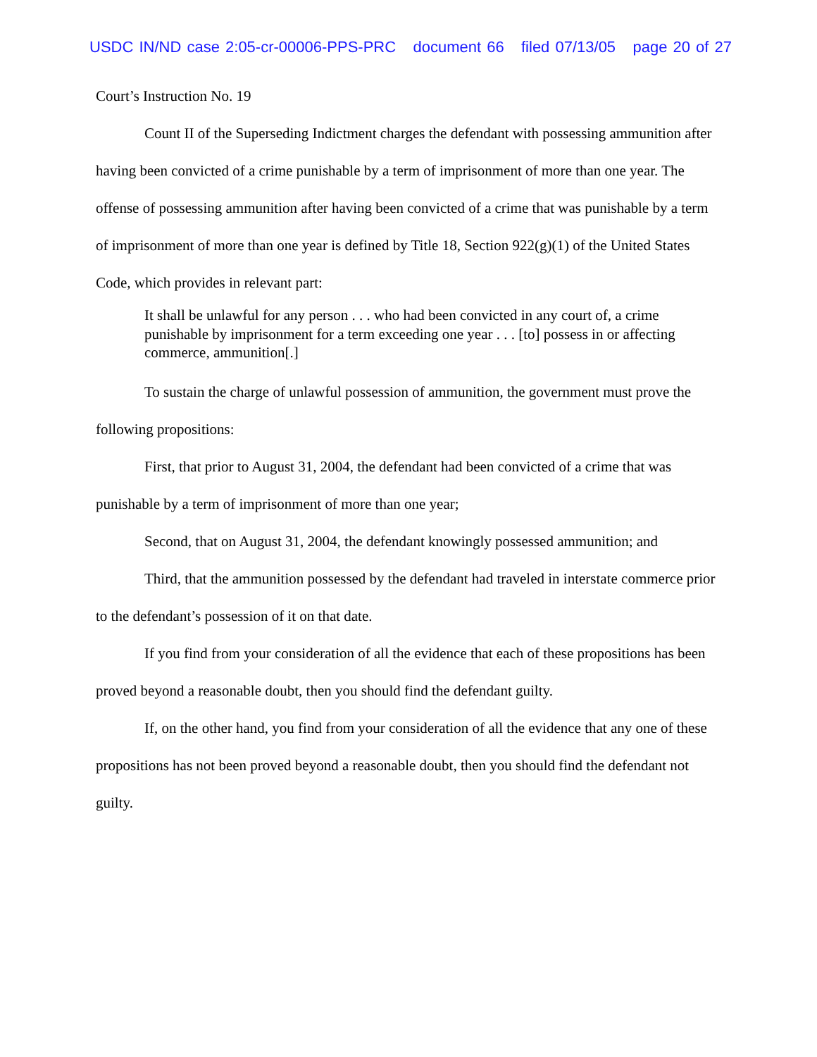USDC IN/ND case 2:05-cr-00006-PPS-PRC document 66 filed 07/13/05 page 20 of 27
Court’s Instruction No. 19
Count II of the Superseding Indictment charges the defendant with possessing ammunition after having been convicted of a crime punishable by a term of imprisonment of more than one year. The offense of possessing ammunition after having been convicted of a crime that was punishable by a term of imprisonment of more than one year is defined by Title 18, Section 922(g)(1) of the United States Code, which provides in relevant part:
It shall be unlawful for any person . . . who had been convicted in any court of, a crime punishable by imprisonment for a term exceeding one year . . . [to] possess in or affecting commerce, ammunition[.]
To sustain the charge of unlawful possession of ammunition, the government must prove the following propositions:
First, that prior to August 31, 2004, the defendant had been convicted of a crime that was punishable by a term of imprisonment of more than one year;
Second, that on August 31, 2004, the defendant knowingly possessed ammunition; and
Third, that the ammunition possessed by the defendant had traveled in interstate commerce prior to the defendant’s possession of it on that date.
If you find from your consideration of all the evidence that each of these propositions has been proved beyond a reasonable doubt, then you should find the defendant guilty.
If, on the other hand, you find from your consideration of all the evidence that any one of these propositions has not been proved beyond a reasonable doubt, then you should find the defendant not guilty.